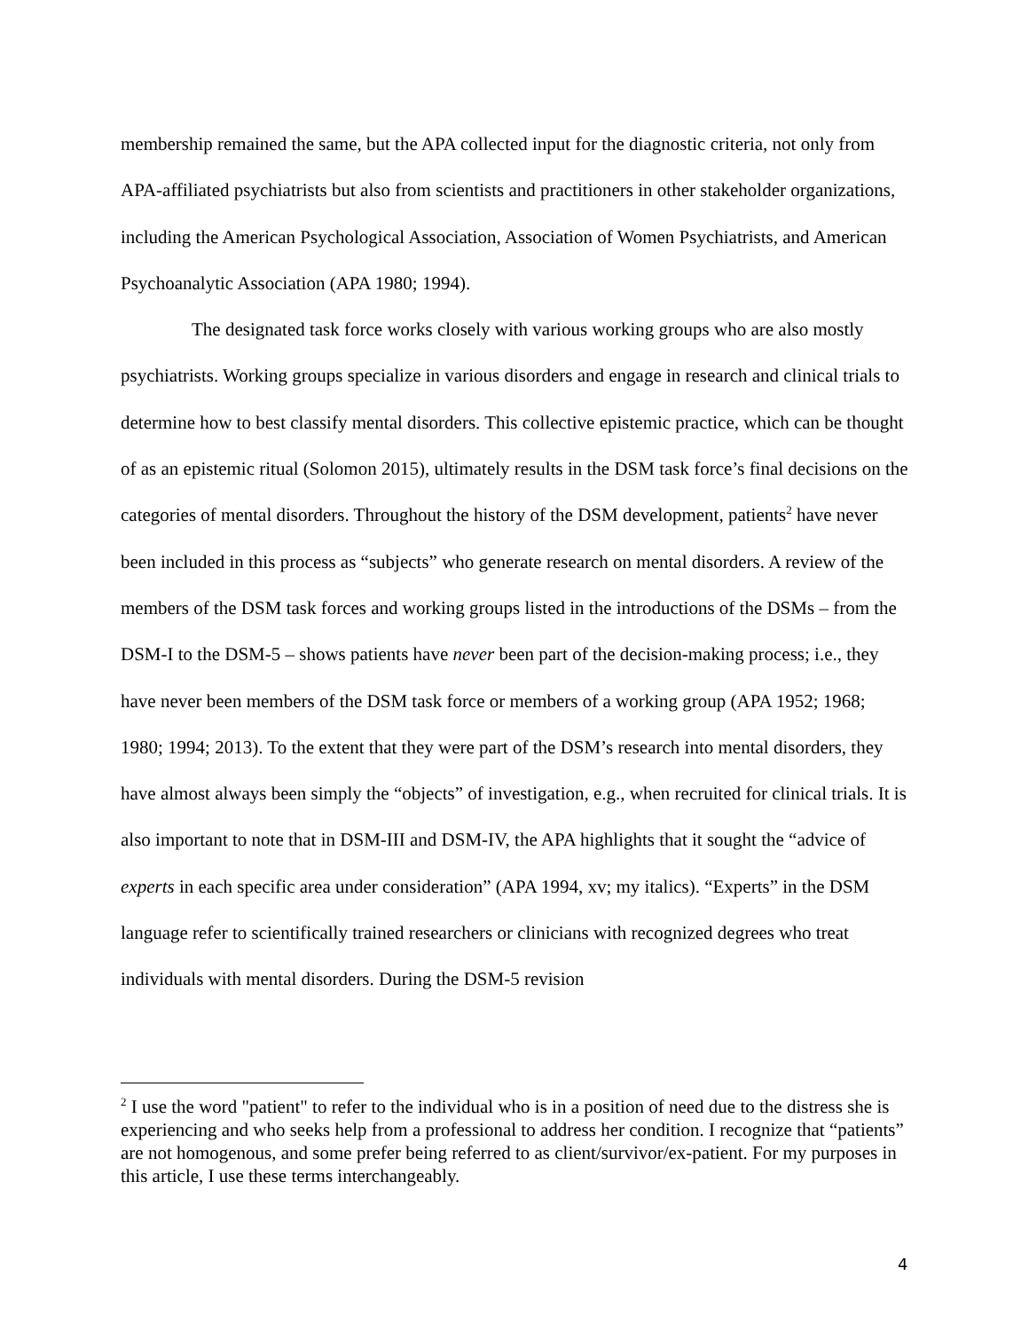membership remained the same, but the APA collected input for the diagnostic criteria, not only from APA-affiliated psychiatrists but also from scientists and practitioners in other stakeholder organizations, including the American Psychological Association, Association of Women Psychiatrists, and American Psychoanalytic Association (APA 1980; 1994).
The designated task force works closely with various working groups who are also mostly psychiatrists. Working groups specialize in various disorders and engage in research and clinical trials to determine how to best classify mental disorders. This collective epistemic practice, which can be thought of as an epistemic ritual (Solomon 2015), ultimately results in the DSM task force’s final decisions on the categories of mental disorders. Throughout the history of the DSM development, patients<sup>2</sup> have never been included in this process as “subjects” who generate research on mental disorders. A review of the members of the DSM task forces and working groups listed in the introductions of the DSMs – from the DSM-I to the DSM-5 – shows patients have never been part of the decision-making process; i.e., they have never been members of the DSM task force or members of a working group (APA 1952; 1968; 1980; 1994; 2013). To the extent that they were part of the DSM’s research into mental disorders, they have almost always been simply the “objects” of investigation, e.g., when recruited for clinical trials. It is also important to note that in DSM-III and DSM-IV, the APA highlights that it sought the “advice of experts in each specific area under consideration” (APA 1994, xv; my italics). “Experts” in the DSM language refer to scientifically trained researchers or clinicians with recognized degrees who treat individuals with mental disorders. During the DSM-5 revision
<sup>2</sup> I use the word "patient" to refer to the individual who is in a position of need due to the distress she is experiencing and who seeks help from a professional to address her condition. I recognize that “patients” are not homogenous, and some prefer being referred to as client/survivor/ex-patient. For my purposes in this article, I use these terms interchangeably.
4